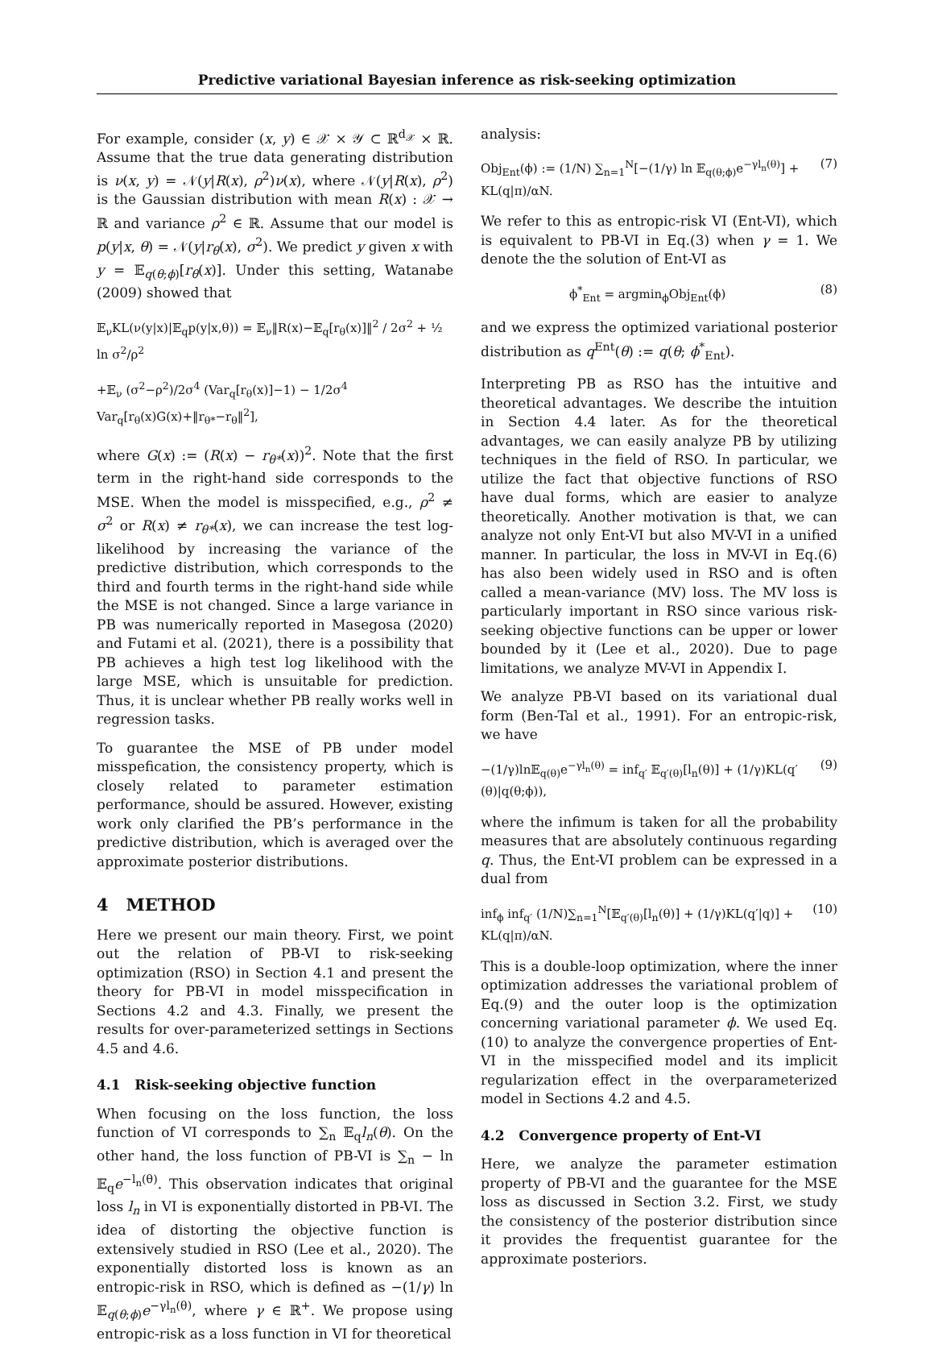Predictive variational Bayesian inference as risk-seeking optimization
For example, consider (x, y) ∈ 𝒳 × 𝒴 ⊂ ℝ<sup>d<sub>𝒳</sub></sup> × ℝ. Assume that the true data generating distribution is ν(x, y) = 𝒩(y|R(x), ρ<sup>2</sup>)ν(x), where 𝒩(y|R(x), ρ<sup>2</sup>) is the Gaussian distribution with mean R(x) : 𝒳 → ℝ and variance ρ<sup>2</sup> ∈ ℝ. Assume that our model is p(y|x, θ) = 𝒩(y|r<sub>θ</sub>(x), σ<sup>2</sup>). We predict y given x with y = 𝔼<sub>q(θ;ϕ)</sub>[r<sub>θ</sub>(x)]. Under this setting, Watanabe (2009) showed that
𝔼<sub>ν</sub>KL(ν(y|x)|𝔼<sub>q</sub>p(y|x,θ)) = 𝔼<sub>ν</sub>‖R(x)−𝔼<sub>q</sub>[r<sub>θ</sub>(x)]‖<sup>2</sup> / 2σ<sup>2</sup> + ½ ln σ<sup>2</sup>/ρ<sup>2</sup>
+𝔼<sub>ν</sub> (σ<sup>2</sup>−ρ<sup>2</sup>)/2σ<sup>4</sup> (Var<sub>q</sub>[r<sub>θ</sub>(x)]−1) − 1/2σ<sup>4</sup> Var<sub>q</sub>[r<sub>θ</sub>(x)G(x)+‖r<sub>θ*</sub>−r<sub>θ</sub>‖<sup>2</sup>],
where G(x) := (R(x) − r<sub>θ*</sub>(x))<sup>2</sup>. Note that the first term in the right-hand side corresponds to the MSE. When the model is misspecified, e.g., ρ<sup>2</sup> ≠ σ<sup>2</sup> or R(x) ≠ r<sub>θ*</sub>(x), we can increase the test log-likelihood by increasing the variance of the predictive distribution, which corresponds to the third and fourth terms in the right-hand side while the MSE is not changed. Since a large variance in PB was numerically reported in Masegosa (2020) and Futami et al. (2021), there is a possibility that PB achieves a high test log likelihood with the large MSE, which is unsuitable for prediction. Thus, it is unclear whether PB really works well in regression tasks.
To guarantee the MSE of PB under model misspefication, the consistency property, which is closely related to parameter estimation performance, should be assured. However, existing work only clarified the PB’s performance in the predictive distribution, which is averaged over the approximate posterior distributions.
4 METHOD
Here we present our main theory. First, we point out the relation of PB-VI to risk-seeking optimization (RSO) in Section 4.1 and present the theory for PB-VI in model misspecification in Sections 4.2 and 4.3. Finally, we present the results for over-parameterized settings in Sections 4.5 and 4.6.
4.1 Risk-seeking objective function
When focusing on the loss function, the loss function of VI corresponds to ∑<sub>n</sub> 𝔼<sub>q</sub>l<sub>n</sub>(θ). On the other hand, the loss function of PB-VI is ∑<sub>n</sub> − ln 𝔼<sub>q</sub>e<sup>−l<sub>n</sub>(θ)</sup>. This observation indicates that original loss l<sub>n</sub> in VI is exponentially distorted in PB-VI. The idea of distorting the objective function is extensively studied in RSO (Lee et al., 2020). The exponentially distorted loss is known as an entropic-risk in RSO, which is defined as −(1/γ) ln 𝔼<sub>q(θ;ϕ)</sub>e<sup>−γl<sub>n</sub>(θ)</sup>, where γ ∈ ℝ<sup>+</sup>. We propose using entropic-risk as a loss function in VI for theoretical
analysis:
Obj<sub>Ent</sub>(ϕ) := (1/N) ∑<sub>n=1</sub><sup>N</sup>[−(1/γ) ln 𝔼<sub>q(θ;ϕ)</sub>e<sup>−γl<sub>n</sub>(θ)</sup>] + KL(q|π)/αN. (7)
We refer to this as entropic-risk VI (Ent-VI), which is equivalent to PB-VI in Eq.(3) when γ = 1. We denote the the solution of Ent-VI as
ϕ<sup>*</sup><sub>Ent</sub> = argmin<sub>ϕ</sub>Obj<sub>Ent</sub>(ϕ) (8)
and we express the optimized variational posterior distribution as q<sup>Ent</sup>(θ) := q(θ; ϕ<sup>*</sup><sub>Ent</sub>).
Interpreting PB as RSO has the intuitive and theoretical advantages. We describe the intuition in Section 4.4 later. As for the theoretical advantages, we can easily analyze PB by utilizing techniques in the field of RSO. In particular, we utilize the fact that objective functions of RSO have dual forms, which are easier to analyze theoretically. Another motivation is that, we can analyze not only Ent-VI but also MV-VI in a unified manner. In particular, the loss in MV-VI in Eq.(6) has also been widely used in RSO and is often called a mean-variance (MV) loss. The MV loss is particularly important in RSO since various risk-seeking objective functions can be upper or lower bounded by it (Lee et al., 2020). Due to page limitations, we analyze MV-VI in Appendix I.
We analyze PB-VI based on its variational dual form (Ben-Tal et al., 1991). For an entropic-risk, we have
−(1/γ)ln𝔼<sub>q(θ)</sub>e<sup>−γl<sub>n</sub>(θ)</sup> = inf<sub>q′</sub> 𝔼<sub>q′(θ)</sub>[l<sub>n</sub>(θ)] + (1/γ)KL(q′(θ)|q(θ;ϕ)), (9)
where the infimum is taken for all the probability measures that are absolutely continuous regarding q. Thus, the Ent-VI problem can be expressed in a dual from
inf<sub>ϕ</sub> inf<sub>q′</sub> (1/N)∑<sub>n=1</sub><sup>N</sup>[𝔼<sub>q′(θ)</sub>[l<sub>n</sub>(θ)] + (1/γ)KL(q′|q)] + KL(q|π)/αN. (10)
This is a double-loop optimization, where the inner optimization addresses the variational problem of Eq.(9) and the outer loop is the optimization concerning variational parameter ϕ. We used Eq.(10) to analyze the convergence properties of Ent-VI in the misspecified model and its implicit regularization effect in the overparameterized model in Sections 4.2 and 4.5.
4.2 Convergence property of Ent-VI
Here, we analyze the parameter estimation property of PB-VI and the guarantee for the MSE loss as discussed in Section 3.2. First, we study the consistency of the posterior distribution since it provides the frequentist guarantee for the approximate posteriors.